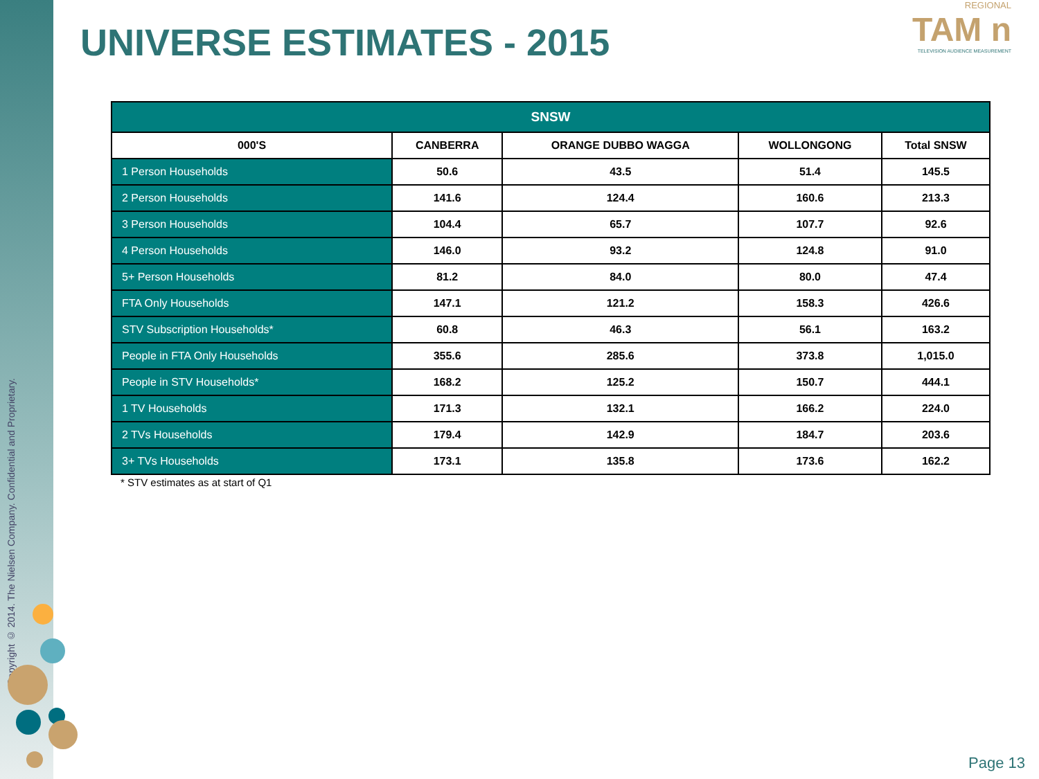Copyright © 2014. The Nielsen Company. Confidential and Proprietary.
UNIVERSE ESTIMATES - 2015
REGIONAL
TAM n
TELEVISION AUDIENCE MEASUREMENT
| SNSW | | | | |
| --- | --- | --- | --- | --- |
| 000'S | CANBERRA | ORANGE DUBBO WAGGA | WOLLONGONG | Total SNSW |
| 1 Person Households | 50.6 | 43.5 | 51.4 | 145.5 |
| 2 Person Households | 141.6 | 124.4 | 160.6 | 213.3 |
| 3 Person Households | 104.4 | 65.7 | 107.7 | 92.6 |
| 4 Person Households | 146.0 | 93.2 | 124.8 | 91.0 |
| 5+ Person Households | 81.2 | 84.0 | 80.0 | 47.4 |
| FTA Only Households | 147.1 | 121.2 | 158.3 | 426.6 |
| STV Subscription Households* | 60.8 | 46.3 | 56.1 | 163.2 |
| People in FTA Only Households | 355.6 | 285.6 | 373.8 | 1,015.0 |
| People in STV Households* | 168.2 | 125.2 | 150.7 | 444.1 |
| 1 TV Households | 171.3 | 132.1 | 166.2 | 224.0 |
| 2 TVs Households | 179.4 | 142.9 | 184.7 | 203.6 |
| 3+ TVs Households | 173.1 | 135.8 | 173.6 | 162.2 |
* STV estimates as at start of Q1
Page 13